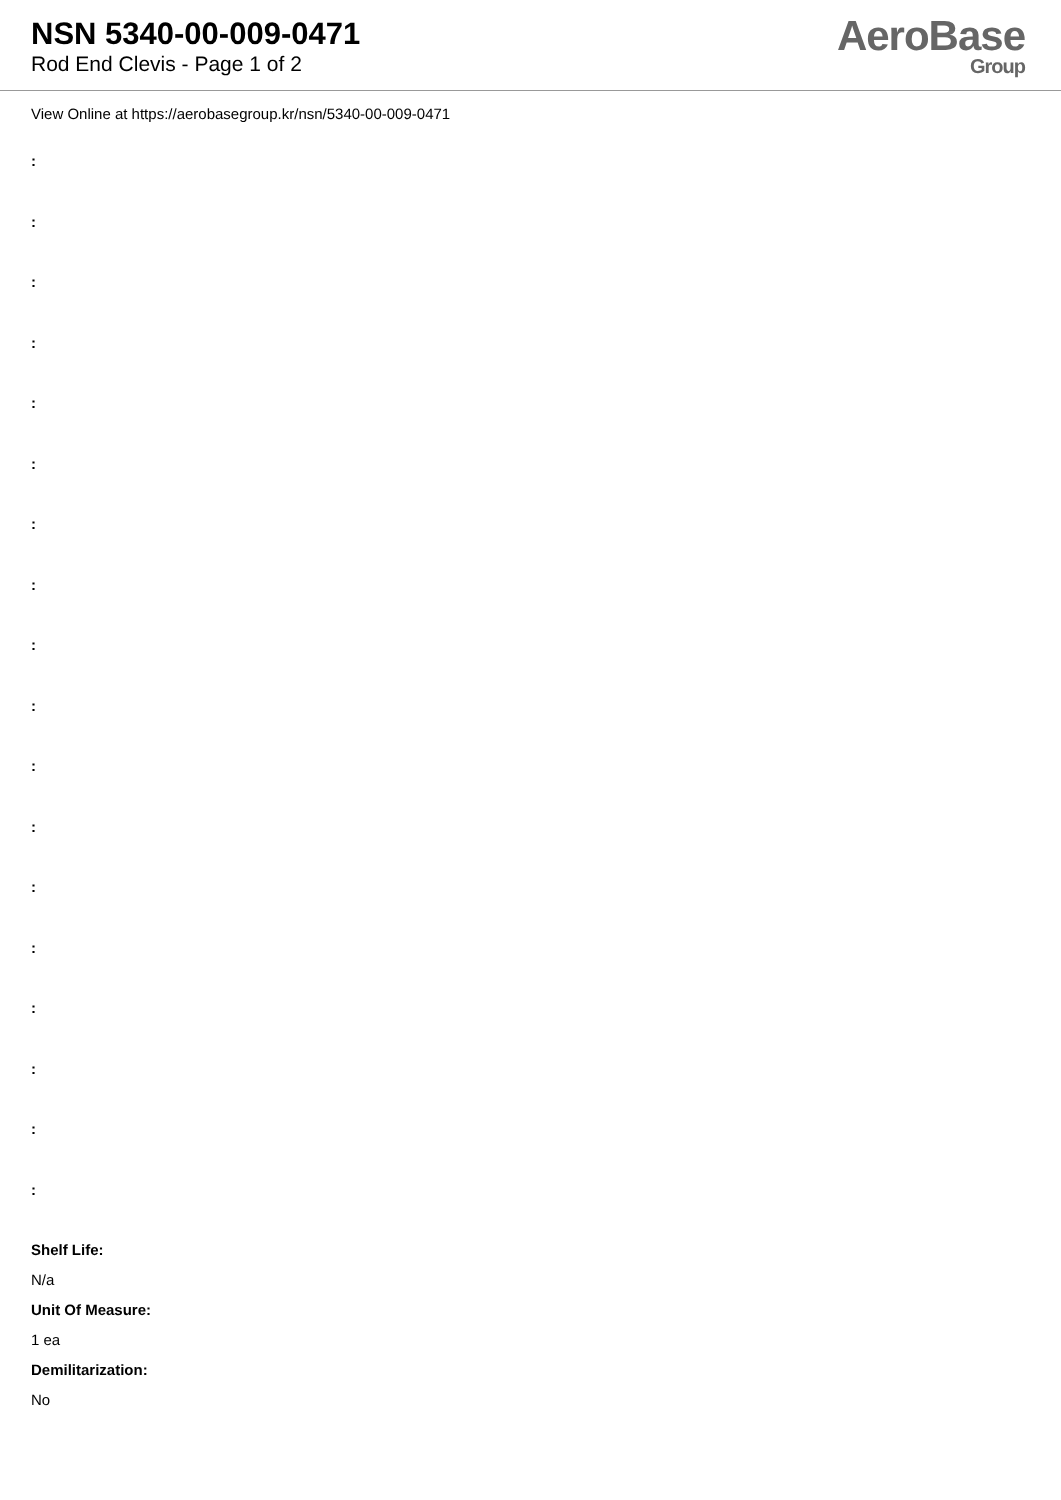NSN 5340-00-009-0471
Rod End Clevis - Page 1 of 2
AeroBase
Group
View Online at https://aerobasegroup.kr/nsn/5340-00-009-0471
:
:
:
:
:
:
:
:
:
:
:
:
:
:
:
:
:
:
Shelf Life:
N/a
Unit Of Measure:
1 ea
Demilitarization:
No